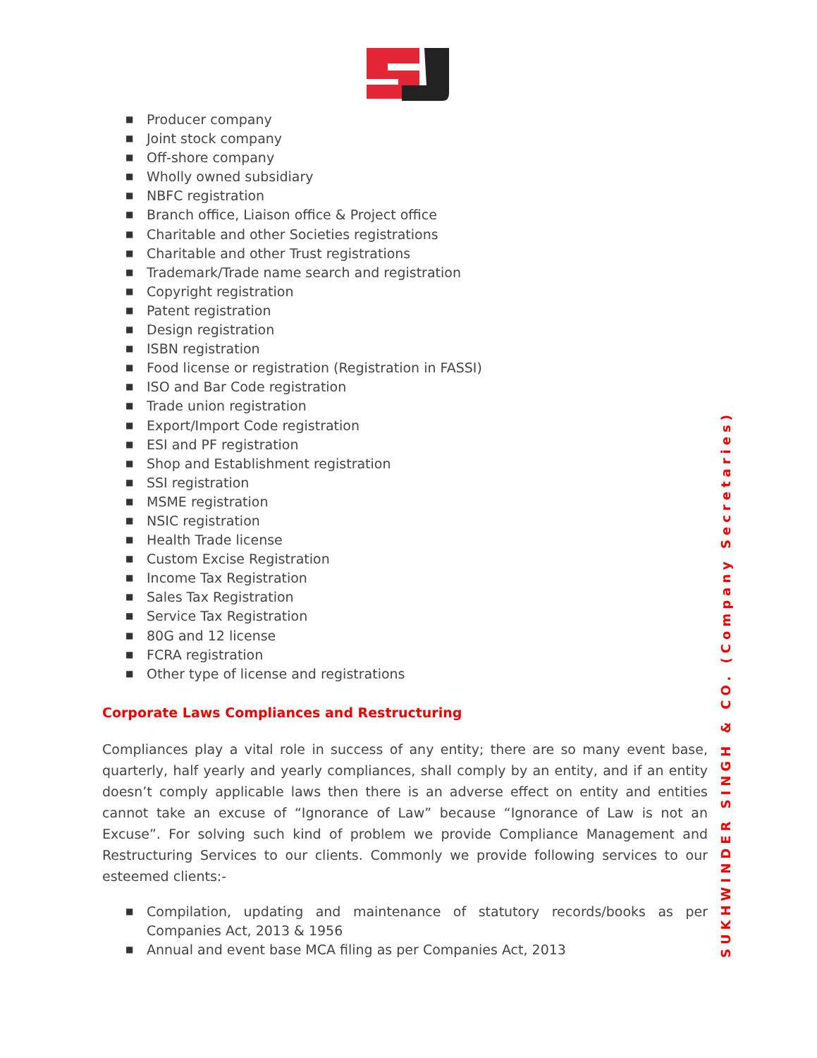■ Producer company
■ Joint stock company
■ Off-shore company
■ Wholly owned subsidiary
■ NBFC registration
■ Branch office, Liaison office & Project office
■ Charitable and other Societies registrations
■ Charitable and other Trust registrations
■ Trademark/Trade name search and registration
■ Copyright registration
■ Patent registration
■ Design registration
■ ISBN registration
■ Food license or registration (Registration in FASSI)
■ ISO and Bar Code registration
■ Trade union registration
■ Export/Import Code registration
■ ESI and PF registration
■ Shop and Establishment registration
■ SSI registration
■ MSME registration
■ NSIC registration
■ Health Trade license
■ Custom Excise Registration
■ Income Tax Registration
■ Sales Tax Registration
■ Service Tax Registration
■ 80G and 12 license
■ FCRA registration
■ Other type of license and registrations
Corporate Laws Compliances and Restructuring
Compliances play a vital role in success of any entity; there are so many event base, quarterly, half yearly and yearly compliances, shall comply by an entity, and if an entity doesn’t comply applicable laws then there is an adverse effect on entity and entities cannot take an excuse of “Ignorance of Law” because “Ignorance of Law is not an Excuse”. For solving such kind of problem we provide Compliance Management and Restructuring Services to our clients. Commonly we provide following services to our esteemed clients:-
■ Compilation, updating and maintenance of statutory records/books as per Companies Act, 2013 & 1956
■ Annual and event base MCA filing as per Companies Act, 2013
SUKHWINDER SINGH & CO. (Company Secretaries)